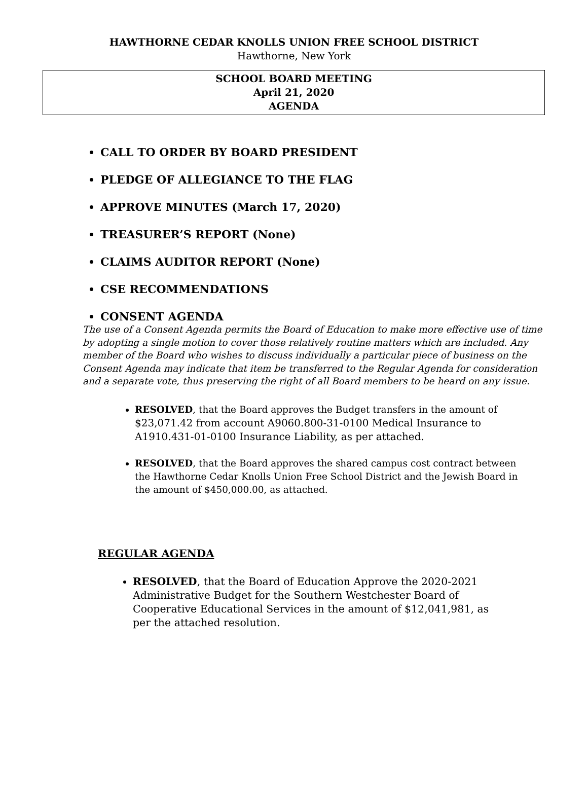HAWTHORNE CEDAR KNOLLS UNION FREE SCHOOL DISTRICT
Hawthorne, New York
SCHOOL BOARD MEETING
April 21, 2020
AGENDA
CALL TO ORDER BY BOARD PRESIDENT
PLEDGE OF ALLEGIANCE TO THE FLAG
APPROVE MINUTES (March 17, 2020)
TREASURER’S REPORT (None)
CLAIMS AUDITOR REPORT (None)
CSE RECOMMENDATIONS
CONSENT AGENDA
The use of a Consent Agenda permits the Board of Education to make more effective use of time by adopting a single motion to cover those relatively routine matters which are included. Any member of the Board who wishes to discuss individually a particular piece of business on the Consent Agenda may indicate that item be transferred to the Regular Agenda for consideration and a separate vote, thus preserving the right of all Board members to be heard on any issue.
RESOLVED, that the Board approves the Budget transfers in the amount of $23,071.42 from account A9060.800-31-0100 Medical Insurance to A1910.431-01-0100 Insurance Liability, as per attached.
RESOLVED, that the Board approves the shared campus cost contract between the Hawthorne Cedar Knolls Union Free School District and the Jewish Board in the amount of $450,000.00, as attached.
REGULAR AGENDA
RESOLVED, that the Board of Education Approve the 2020-2021 Administrative Budget for the Southern Westchester Board of Cooperative Educational Services in the amount of $12,041,981, as per the attached resolution.